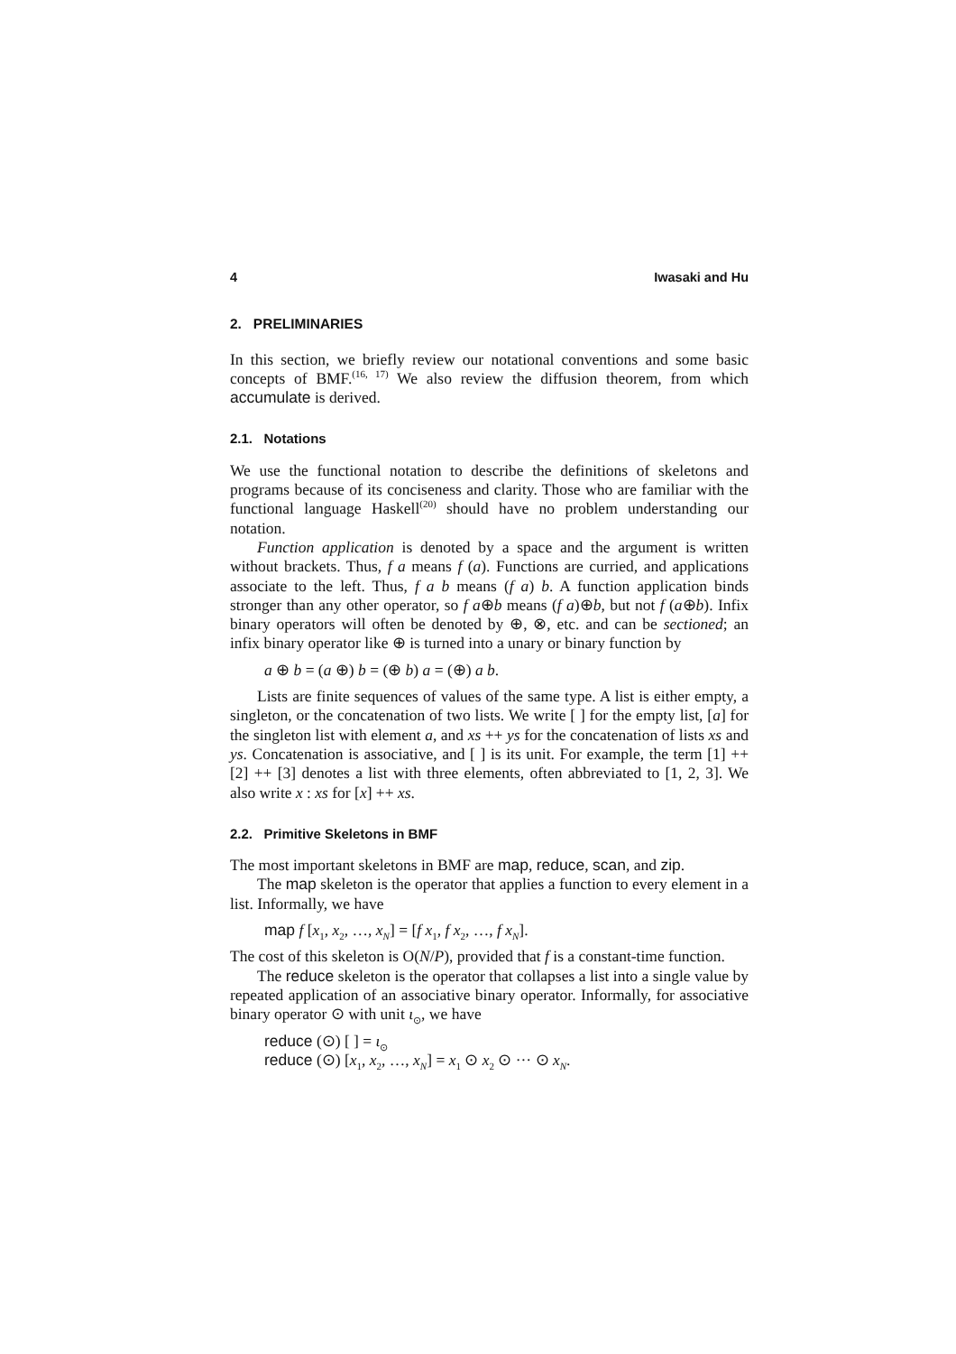4 Iwasaki and Hu
2. PRELIMINARIES
In this section, we briefly review our notational conventions and some basic concepts of BMF.<sup>(16, 17)</sup> We also review the diffusion theorem, from which accumulate is derived.
2.1. Notations
We use the functional notation to describe the definitions of skeletons and programs because of its conciseness and clarity. Those who are familiar with the functional language Haskell<sup>(20)</sup> should have no problem understanding our notation.
Function application is denoted by a space and the argument is written without brackets. Thus, f a means f (a). Functions are curried, and applications associate to the left. Thus, f a b means (f a) b. A function application binds stronger than any other operator, so f a⊕b means (f a)⊕b, but not f (a⊕b). Infix binary operators will often be denoted by ⊕, ⊗, etc. and can be sectioned; an infix binary operator like ⊕ is turned into a unary or binary function by
a ⊕ b = (a ⊕) b = (⊕ b) a = (⊕) a b.
Lists are finite sequences of values of the same type. A list is either empty, a singleton, or the concatenation of two lists. We write [ ] for the empty list, [a] for the singleton list with element a, and xs ++ ys for the concatenation of lists xs and ys. Concatenation is associative, and [ ] is its unit. For example, the term [1] ++ [2] ++ [3] denotes a list with three elements, often abbreviated to [1, 2, 3]. We also write x : xs for [x] ++ xs.
2.2. Primitive Skeletons in BMF
The most important skeletons in BMF are map, reduce, scan, and zip.
The map skeleton is the operator that applies a function to every element in a list. Informally, we have
map f [x<sub>1</sub>, x<sub>2</sub>, …, x<sub>N</sub>] = [f x<sub>1</sub>, f x<sub>2</sub>, …, f x<sub>N</sub>].
The cost of this skeleton is O(N/P), provided that f is a constant-time function.
The reduce skeleton is the operator that collapses a list into a single value by repeated application of an associative binary operator. Informally, for associative binary operator ⊙ with unit ι<sub>⊙</sub>, we have
reduce (⊙) [ ] = ι<sub>⊙</sub>
reduce (⊙) [x<sub>1</sub>, x<sub>2</sub>, …, x<sub>N</sub>] = x<sub>1</sub> ⊙ x<sub>2</sub> ⊙ ··· ⊙ x<sub>N</sub>.